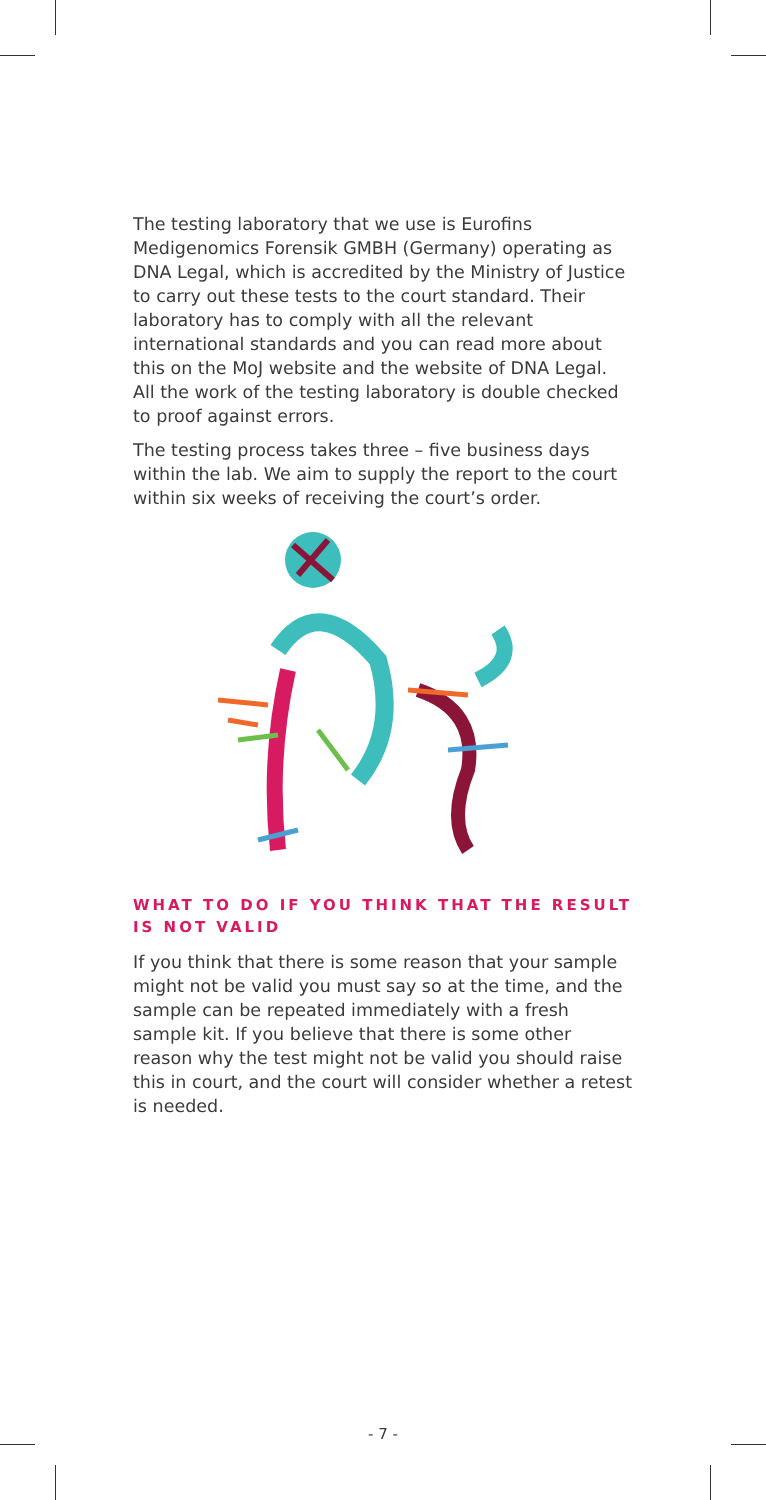The testing laboratory that we use is Eurofins Medigenomics Forensik GMBH (Germany) operating as DNA Legal, which is accredited by the Ministry of Justice to carry out these tests to the court standard. Their laboratory has to comply with all the relevant international standards and you can read more about this on the MoJ website and the website of DNA Legal. All the work of the testing laboratory is double checked to proof against errors.
The testing process takes three – five business days within the lab. We aim to supply the report to the court within six weeks of receiving the court’s order.
WHAT TO DO IF YOU THINK THAT THE RESULT IS NOT VALID
If you think that there is some reason that your sample might not be valid you must say so at the time, and the sample can be repeated immediately with a fresh sample kit. If you believe that there is some other reason why the test might not be valid you should raise this in court, and the court will consider whether a retest is needed.
- 7 -